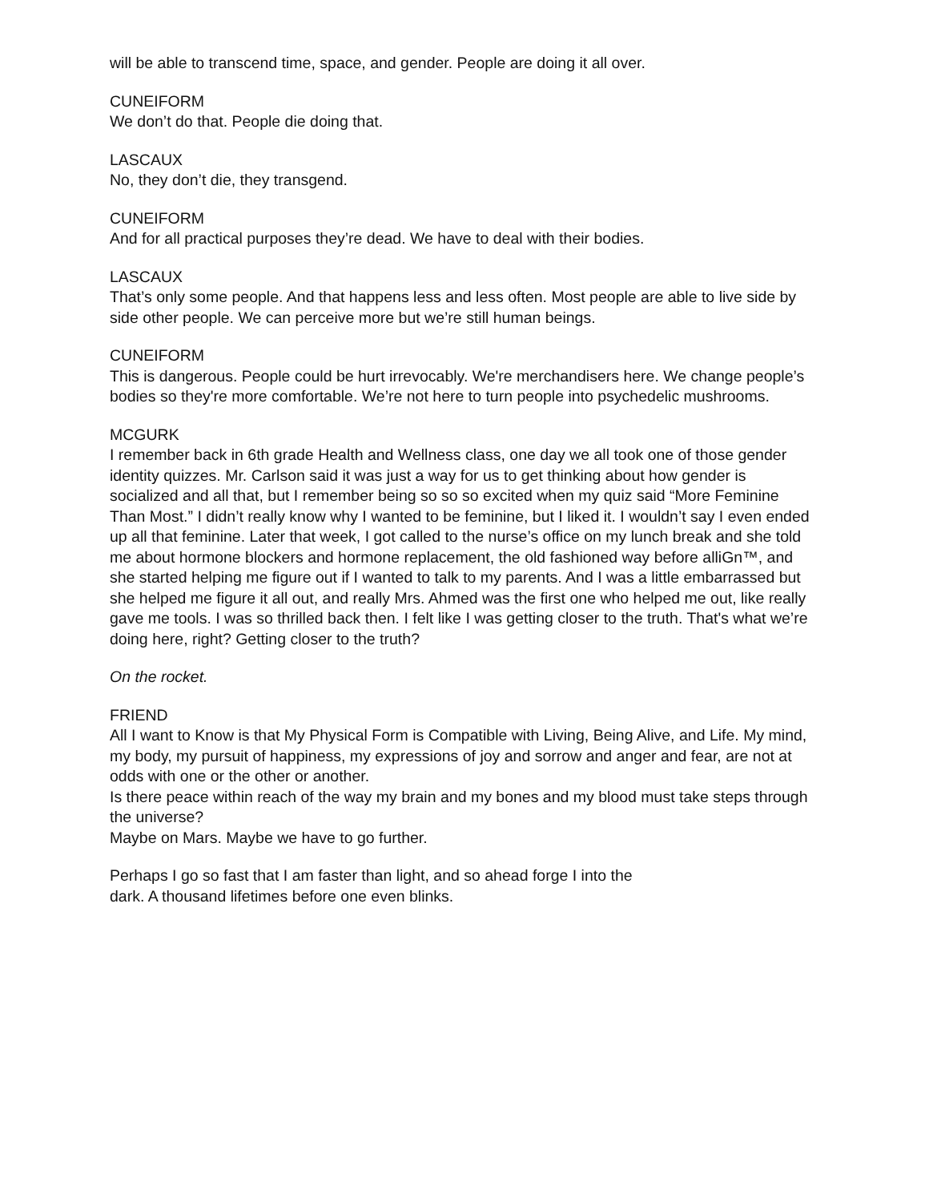will be able to transcend time, space, and gender. People are doing it all over.
CUNEIFORM
We don’t do that. People die doing that.
LASCAUX
No, they don’t die, they transgend.
CUNEIFORM
And for all practical purposes they’re dead. We have to deal with their bodies.
LASCAUX
That’s only some people. And that happens less and less often. Most people are able to live side by side other people. We can perceive more but we’re still human beings.
CUNEIFORM
This is dangerous. People could be hurt irrevocably. We're merchandisers here. We change people’s bodies so they're more comfortable. We’re not here to turn people into psychedelic mushrooms.
MCGURK
I remember back in 6th grade Health and Wellness class, one day we all took one of those gender identity quizzes. Mr. Carlson said it was just a way for us to get thinking about how gender is socialized and all that, but I remember being so so so excited when my quiz said “More Feminine Than Most.” I didn’t really know why I wanted to be feminine, but I liked it. I wouldn’t say I even ended up all that feminine. Later that week, I got called to the nurse’s office on my lunch break and she told me about hormone blockers and hormone replacement, the old fashioned way before alliGn™, and she started helping me figure out if I wanted to talk to my parents. And I was a little embarrassed but she helped me figure it all out, and really Mrs. Ahmed was the first one who helped me out, like really gave me tools. I was so thrilled back then. I felt like I was getting closer to the truth. That's what we’re doing here, right? Getting closer to the truth?
On the rocket.
FRIEND
All I want to Know is that My Physical Form is Compatible with Living, Being Alive, and Life. My mind, my body, my pursuit of happiness, my expressions of joy and sorrow and anger and fear, are not at odds with one or the other or another.
Is there peace within reach of the way my brain and my bones and my blood must take steps through the universe?
Maybe on Mars. Maybe we have to go further.
Perhaps I go so fast that I am faster than light, and so ahead forge I into the
dark. A thousand lifetimes before one even blinks.